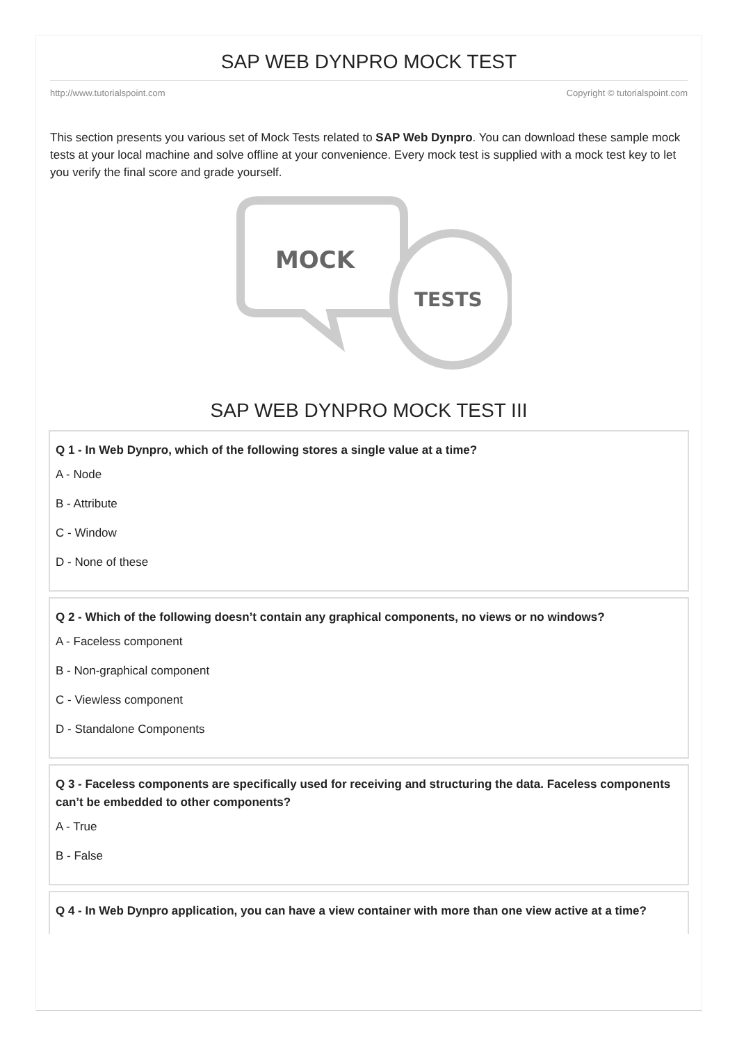SAP WEB DYNPRO MOCK TEST
http://www.tutorialspoint.com Copyright © tutorialspoint.com
This section presents you various set of Mock Tests related to SAP Web Dynpro. You can download these sample mock tests at your local machine and solve offline at your convenience. Every mock test is supplied with a mock test key to let you verify the final score and grade yourself.
MOCK
TESTS
SAP WEB DYNPRO MOCK TEST III
Q 1 - In Web Dynpro, which of the following stores a single value at a time?
A - Node
B - Attribute
C - Window
D - None of these
Q 2 - Which of the following doesn’t contain any graphical components, no views or no windows?
A - Faceless component
B - Non-graphical component
C - Viewless component
D - Standalone Components
Q 3 - Faceless components are specifically used for receiving and structuring the data. Faceless components can’t be embedded to other components?
A - True
B - False
Q 4 - In Web Dynpro application, you can have a view container with more than one view active at a time?